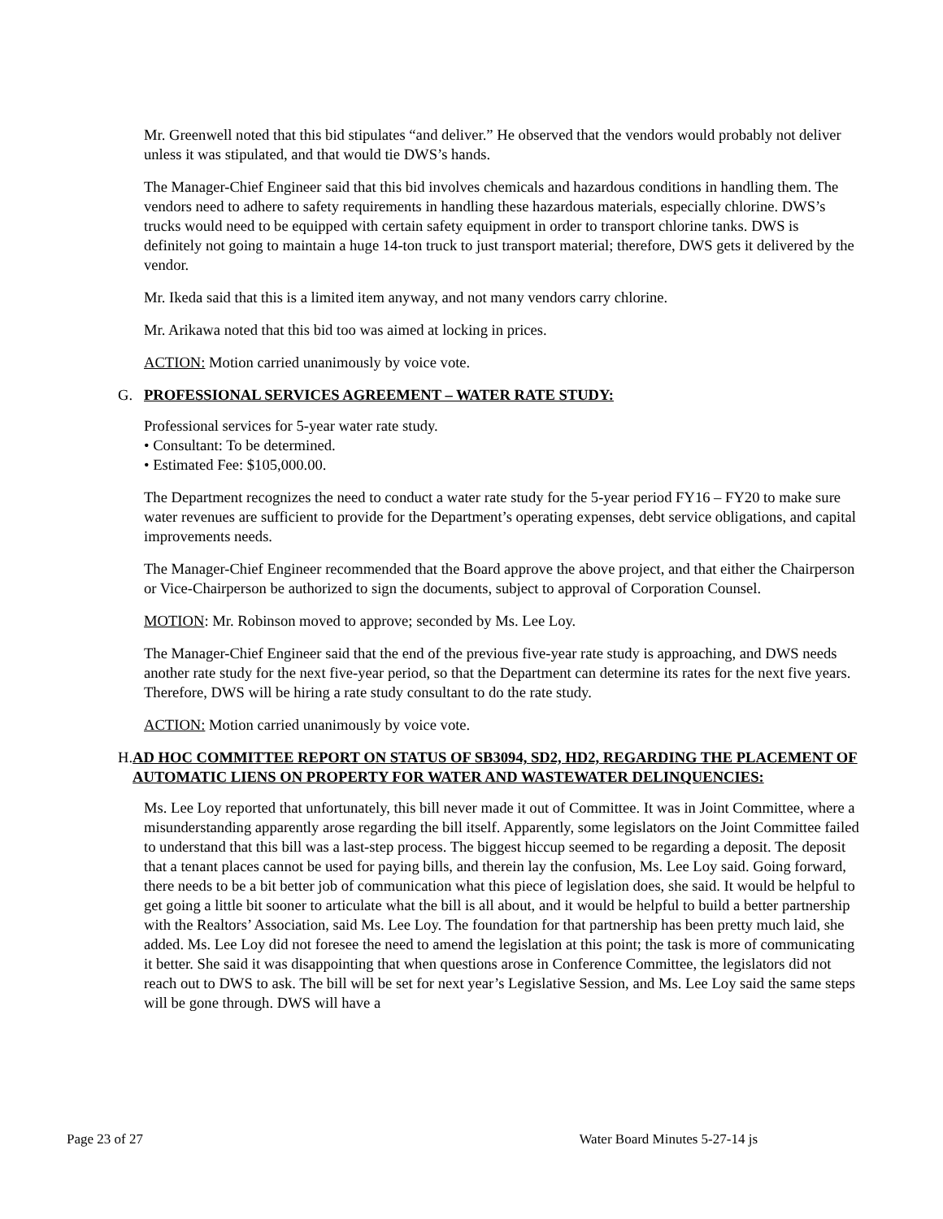Mr. Greenwell noted that this bid stipulates “and deliver.” He observed that the vendors would probably not deliver unless it was stipulated, and that would tie DWS’s hands.
The Manager-Chief Engineer said that this bid involves chemicals and hazardous conditions in handling them. The vendors need to adhere to safety requirements in handling these hazardous materials, especially chlorine. DWS’s trucks would need to be equipped with certain safety equipment in order to transport chlorine tanks. DWS is definitely not going to maintain a huge 14-ton truck to just transport material; therefore, DWS gets it delivered by the vendor.
Mr. Ikeda said that this is a limited item anyway, and not many vendors carry chlorine.
Mr. Arikawa noted that this bid too was aimed at locking in prices.
ACTION: Motion carried unanimously by voice vote.
G. PROFESSIONAL SERVICES AGREEMENT – WATER RATE STUDY:
Professional services for 5-year water rate study.
• Consultant: To be determined.
• Estimated Fee: $105,000.00.
The Department recognizes the need to conduct a water rate study for the 5-year period FY16 – FY20 to make sure water revenues are sufficient to provide for the Department’s operating expenses, debt service obligations, and capital improvements needs.
The Manager-Chief Engineer recommended that the Board approve the above project, and that either the Chairperson or Vice-Chairperson be authorized to sign the documents, subject to approval of Corporation Counsel.
MOTION: Mr. Robinson moved to approve; seconded by Ms. Lee Loy.
The Manager-Chief Engineer said that the end of the previous five-year rate study is approaching, and DWS needs another rate study for the next five-year period, so that the Department can determine its rates for the next five years. Therefore, DWS will be hiring a rate study consultant to do the rate study.
ACTION: Motion carried unanimously by voice vote.
H. AD HOC COMMITTEE REPORT ON STATUS OF SB3094, SD2, HD2, REGARDING THE PLACEMENT OF AUTOMATIC LIENS ON PROPERTY FOR WATER AND WASTEWATER DELINQUENCIES:
Ms. Lee Loy reported that unfortunately, this bill never made it out of Committee. It was in Joint Committee, where a misunderstanding apparently arose regarding the bill itself. Apparently, some legislators on the Joint Committee failed to understand that this bill was a last-step process. The biggest hiccup seemed to be regarding a deposit. The deposit that a tenant places cannot be used for paying bills, and therein lay the confusion, Ms. Lee Loy said. Going forward, there needs to be a bit better job of communication what this piece of legislation does, she said. It would be helpful to get going a little bit sooner to articulate what the bill is all about, and it would be helpful to build a better partnership with the Realtors’ Association, said Ms. Lee Loy. The foundation for that partnership has been pretty much laid, she added. Ms. Lee Loy did not foresee the need to amend the legislation at this point; the task is more of communicating it better. She said it was disappointing that when questions arose in Conference Committee, the legislators did not reach out to DWS to ask. The bill will be set for next year’s Legislative Session, and Ms. Lee Loy said the same steps will be gone through. DWS will have a
Page 23 of 27 Water Board Minutes 5-27-14 js